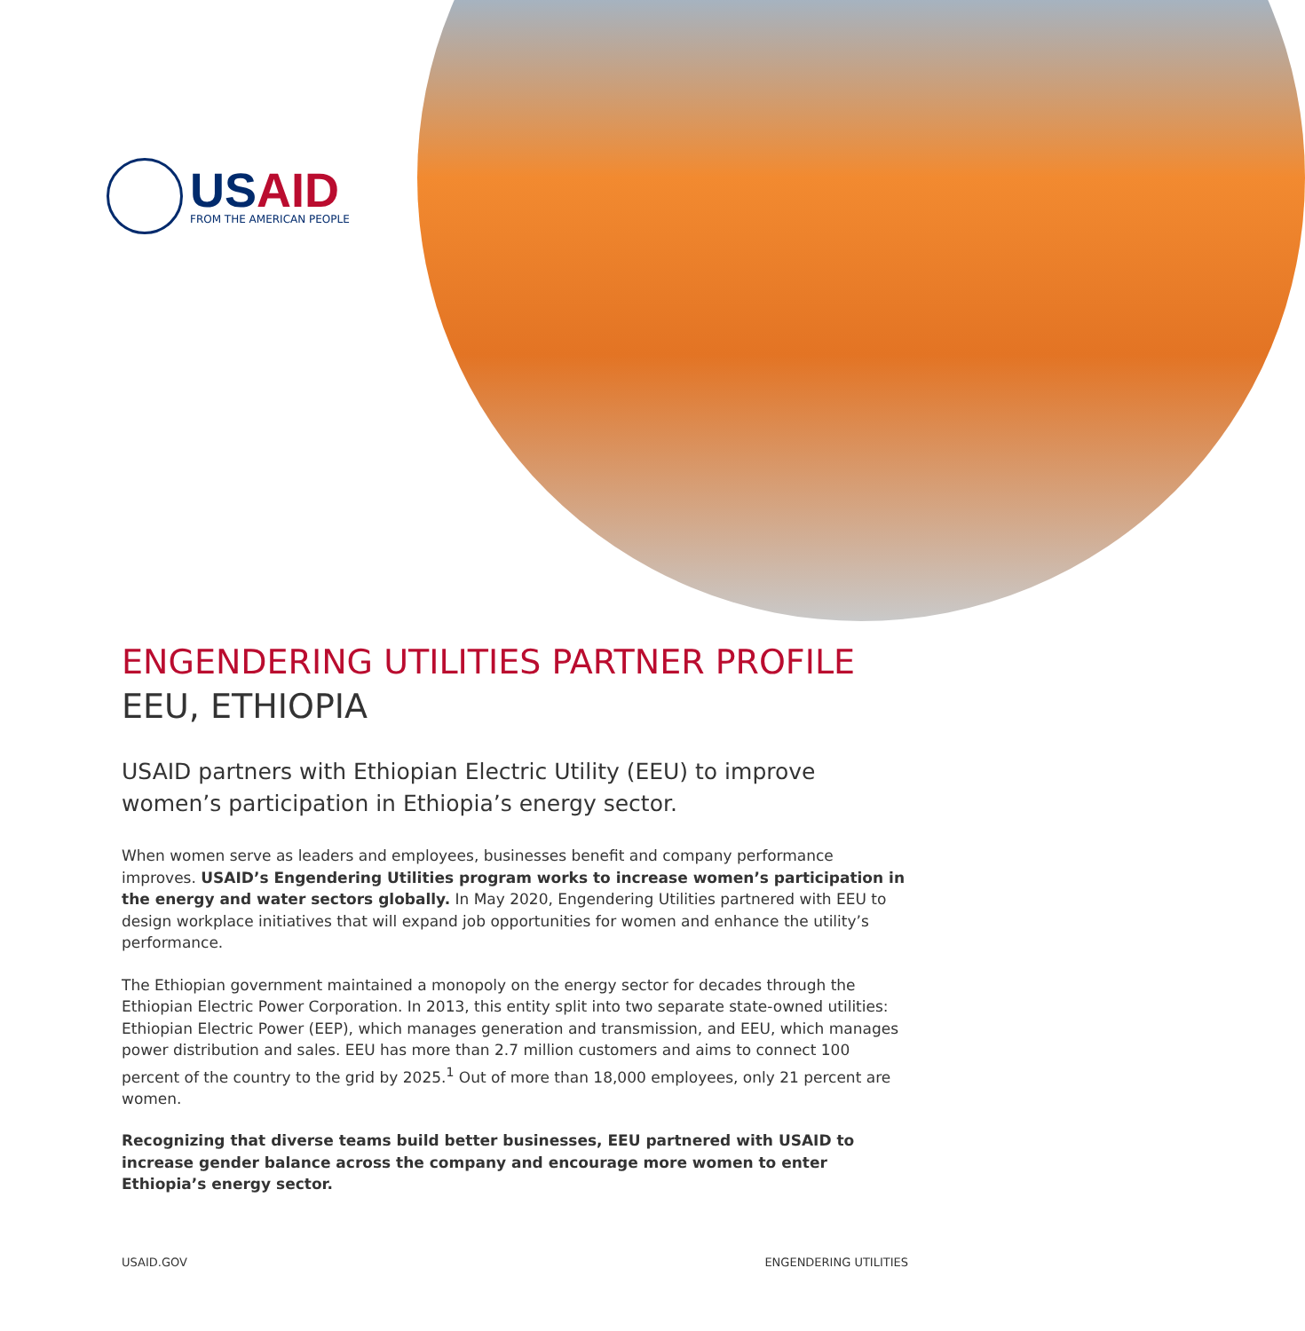USAID
FROM THE AMERICAN PEOPLE
ENGENDERING UTILITIES PARTNER PROFILE
EEU, ETHIOPIA
USAID partners with Ethiopian Electric Utility (EEU) to improve women’s participation in Ethiopia’s energy sector.
When women serve as leaders and employees, businesses benefit and company performance improves. USAID’s Engendering Utilities program works to increase women’s participation in the energy and water sectors globally. In May 2020, Engendering Utilities partnered with EEU to design workplace initiatives that will expand job opportunities for women and enhance the utility’s performance.
The Ethiopian government maintained a monopoly on the energy sector for decades through the Ethiopian Electric Power Corporation. In 2013, this entity split into two separate state-owned utilities: Ethiopian Electric Power (EEP), which manages generation and transmission, and EEU, which manages power distribution and sales. EEU has more than 2.7 million customers and aims to connect 100 percent of the country to the grid by 2025.<sup>1</sup> Out of more than 18,000 employees, only 21 percent are women.
Recognizing that diverse teams build better businesses, EEU partnered with USAID to increase gender balance across the company and encourage more women to enter Ethiopia’s energy sector.
USAID.GOV ENGENDERING UTILITIES